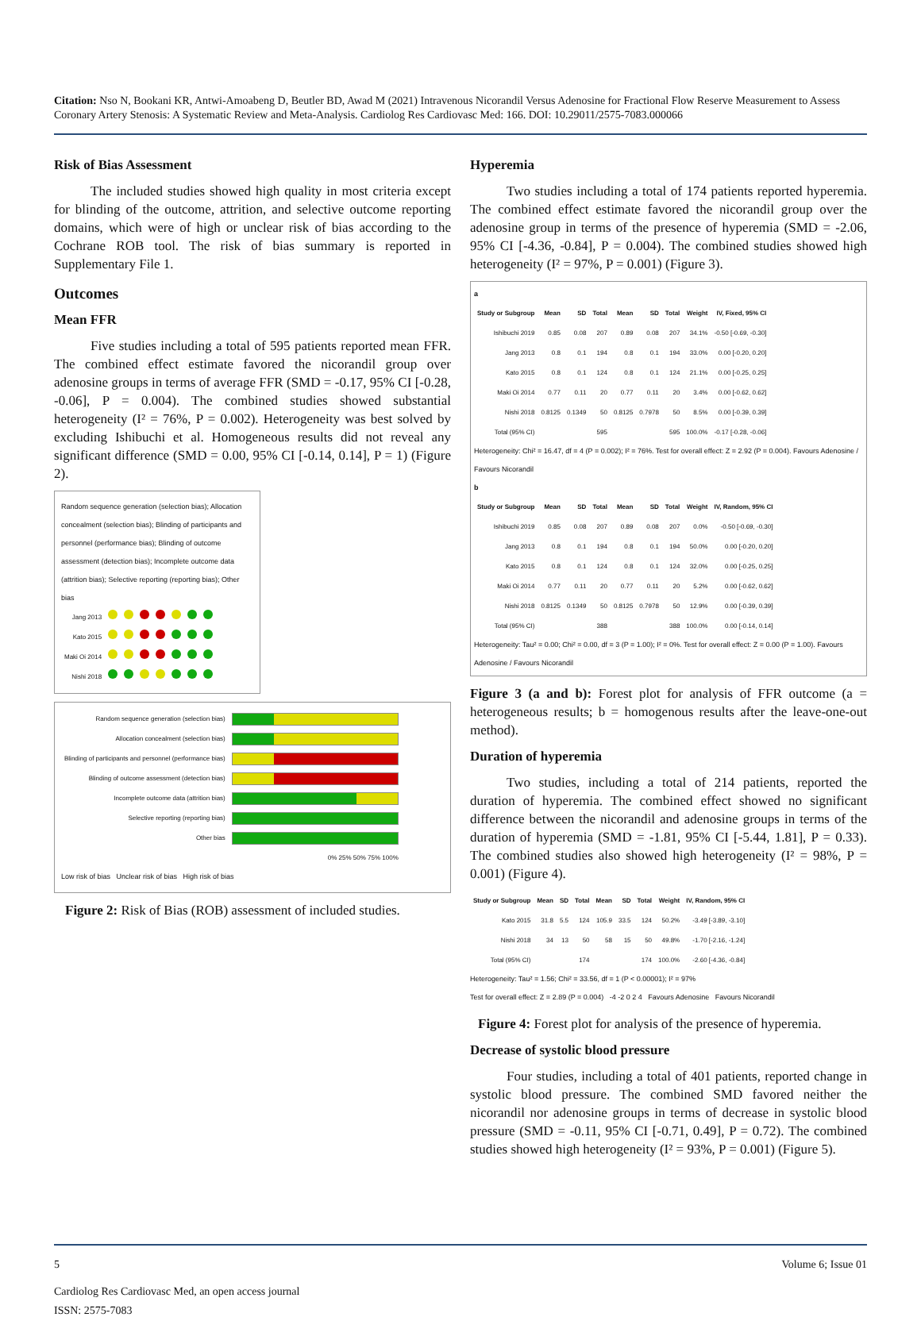Citation: Nso N, Bookani KR, Antwi-Amoabeng D, Beutler BD, Awad M (2021) Intravenous Nicorandil Versus Adenosine for Fractional Flow Reserve Measurement to Assess Coronary Artery Stenosis: A Systematic Review and Meta-Analysis. Cardiolog Res Cardiovasc Med: 166. DOI: 10.29011/2575-7083.000066
Risk of Bias Assessment
The included studies showed high quality in most criteria except for blinding of the outcome, attrition, and selective outcome reporting domains, which were of high or unclear risk of bias according to the Cochrane ROB tool. The risk of bias summary is reported in Supplementary File 1.
Outcomes
Mean FFR
Five studies including a total of 595 patients reported mean FFR. The combined effect estimate favored the nicorandil group over adenosine groups in terms of average FFR (SMD = -0.17, 95% CI [-0.28, -0.06], P = 0.004). The combined studies showed substantial heterogeneity (I² = 76%, P = 0.002). Heterogeneity was best solved by excluding Ishibuchi et al. Homogeneous results did not reveal any significant difference (SMD = 0.00, 95% CI [-0.14, 0.14], P = 1) (Figure 2).
Random sequence generation (selection bias); Allocation concealment (selection bias); Blinding of participants and personnel (performance bias); Blinding of outcome assessment (detection bias); Incomplete outcome data (attrition bias); Selective reporting (reporting bias); Other bias
| Jang 2013 | | | | | | | |
| Kato 2015 | | | | | | | |
| Maki Oi 2014 | | | | | | | |
| Nishi 2018 | | | | | | | |
| Random sequence generation (selection bias) | |
| Allocation concealment (selection bias) | |
| Blinding of participants and personnel (performance bias) | |
| Blinding of outcome assessment (detection bias) | |
| Incomplete outcome data (attrition bias) | |
| Selective reporting (reporting bias) | |
| Other bias | |
| | 0% 25% 50% 75% 100% |
Low risk of bias Unclear risk of bias High risk of bias
Figure 2: Risk of Bias (ROB) assessment of included studies.
Hyperemia
Two studies including a total of 174 patients reported hyperemia. The combined effect estimate favored the nicorandil group over the adenosine group in terms of the presence of hyperemia (SMD = -2.06, 95% CI [-4.36, -0.84], P = 0.004). The combined studies showed high heterogeneity (I² = 97%, P = 0.001) (Figure 3).
a
| Study or Subgroup | Mean | SD | Total | Mean | SD | Total | Weight | IV, Fixed, 95% CI |
| --- | --- | --- | --- | --- | --- | --- | --- | --- |
| Ishibuchi 2019 | 0.85 | 0.08 | 207 | 0.89 | 0.08 | 207 | 34.1% | -0.50 [-0.69, -0.30] |
| Jang 2013 | 0.8 | 0.1 | 194 | 0.8 | 0.1 | 194 | 33.0% | 0.00 [-0.20, 0.20] |
| Kato 2015 | 0.8 | 0.1 | 124 | 0.8 | 0.1 | 124 | 21.1% | 0.00 [-0.25, 0.25] |
| Maki Oi 2014 | 0.77 | 0.11 | 20 | 0.77 | 0.11 | 20 | 3.4% | 0.00 [-0.62, 0.62] |
| Nishi 2018 | 0.8125 | 0.1349 | 50 | 0.8125 | 0.7978 | 50 | 8.5% | 0.00 [-0.39, 0.39] |
| Total (95% CI) | | | 595 | | | 595 | 100.0% | -0.17 [-0.28, -0.06] |
Heterogeneity: Chi² = 16.47, df = 4 (P = 0.002); I² = 76%. Test for overall effect: Z = 2.92 (P = 0.004). Favours Adenosine / Favours Nicorandil
b
| Study or Subgroup | Mean | SD | Total | Mean | SD | Total | Weight | IV, Random, 95% CI |
| --- | --- | --- | --- | --- | --- | --- | --- | --- |
| Ishibuchi 2019 | 0.85 | 0.08 | 207 | 0.89 | 0.08 | 207 | 0.0% | -0.50 [-0.69, -0.30] |
| Jang 2013 | 0.8 | 0.1 | 194 | 0.8 | 0.1 | 194 | 50.0% | 0.00 [-0.20, 0.20] |
| Kato 2015 | 0.8 | 0.1 | 124 | 0.8 | 0.1 | 124 | 32.0% | 0.00 [-0.25, 0.25] |
| Maki Oi 2014 | 0.77 | 0.11 | 20 | 0.77 | 0.11 | 20 | 5.2% | 0.00 [-0.62, 0.62] |
| Nishi 2018 | 0.8125 | 0.1349 | 50 | 0.8125 | 0.7978 | 50 | 12.9% | 0.00 [-0.39, 0.39] |
| Total (95% CI) | | | 388 | | | 388 | 100.0% | 0.00 [-0.14, 0.14] |
Heterogeneity: Tau² = 0.00; Chi² = 0.00, df = 3 (P = 1.00); I² = 0%. Test for overall effect: Z = 0.00 (P = 1.00). Favours Adenosine / Favours Nicorandil
Figure 3 (a and b): Forest plot for analysis of FFR outcome (a = heterogeneous results; b = homogenous results after the leave-one-out method).
Duration of hyperemia
Two studies, including a total of 214 patients, reported the duration of hyperemia. The combined effect showed no significant difference between the nicorandil and adenosine groups in terms of the duration of hyperemia (SMD = -1.81, 95% CI [-5.44, 1.81], P = 0.33). The combined studies also showed high heterogeneity (I² = 98%, P = 0.001) (Figure 4).
| Study or Subgroup | Mean | SD | Total | Mean | SD | Total | Weight | IV, Random, 95% CI |
| --- | --- | --- | --- | --- | --- | --- | --- | --- |
| Kato 2015 | 31.8 | 5.5 | 124 | 105.9 | 33.5 | 124 | 50.2% | -3.49 [-3.89, -3.10] |
| Nishi 2018 | 34 | 13 | 50 | 58 | 15 | 50 | 49.8% | -1.70 [-2.16, -1.24] |
| Total (95% CI) | | | 174 | | | 174 | 100.0% | -2.60 [-4.36, -0.84] |
Heterogeneity: Tau² = 1.56; Chi² = 33.56, df = 1 (P < 0.00001); I² = 97%
Test for overall effect: Z = 2.89 (P = 0.004) -4 -2 0 2 4 Favours Adenosine Favours Nicorandil
Figure 4: Forest plot for analysis of the presence of hyperemia.
Decrease of systolic blood pressure
Four studies, including a total of 401 patients, reported change in systolic blood pressure. The combined SMD favored neither the nicorandil nor adenosine groups in terms of decrease in systolic blood pressure (SMD = -0.11, 95% CI [-0.71, 0.49], P = 0.72). The combined studies showed high heterogeneity (I² = 93%, P = 0.001) (Figure 5).
5 Volume 6; Issue 01
Cardiolog Res Cardiovasc Med, an open access journal
ISSN: 2575-7083